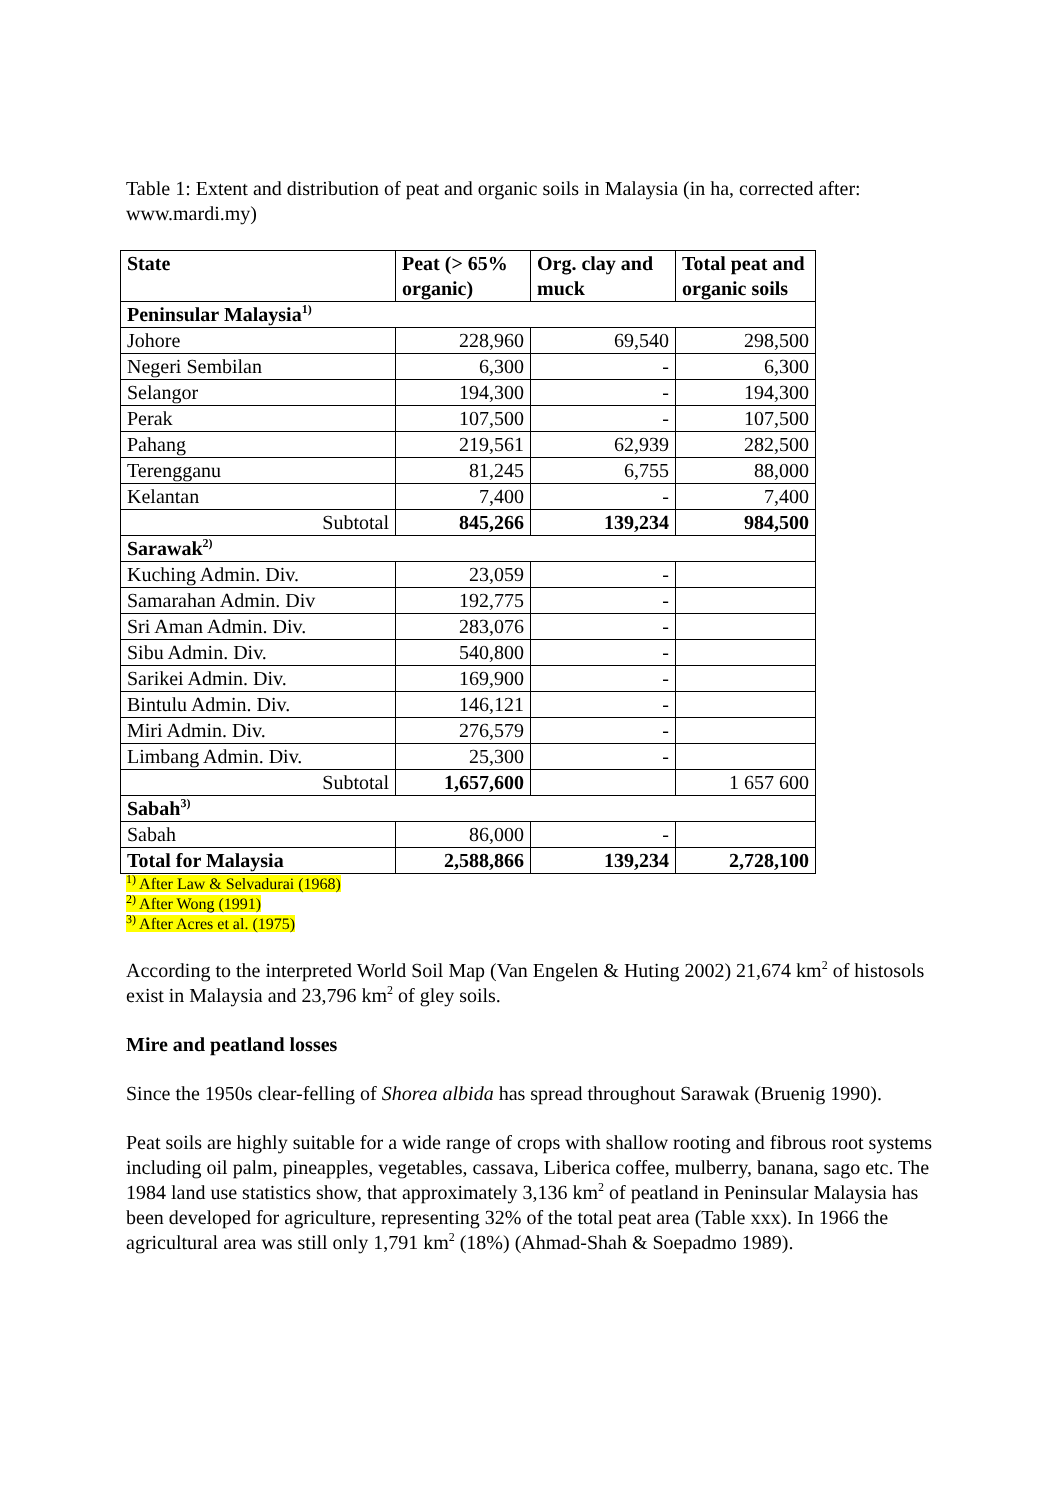Table 1: Extent and distribution of peat and organic soils in Malaysia (in ha, corrected after: www.mardi.my)
| State | Peat (> 65% organic) | Org. clay and muck | Total peat and organic soils |
| --- | --- | --- | --- |
| Peninsular Malaysia<sup>1)</sup> | | | |
| Johore | 228,960 | 69,540 | 298,500 |
| Negeri Sembilan | 6,300 | - | 6,300 |
| Selangor | 194,300 | - | 194,300 |
| Perak | 107,500 | - | 107,500 |
| Pahang | 219,561 | 62,939 | 282,500 |
| Terengganu | 81,245 | 6,755 | 88,000 |
| Kelantan | 7,400 | - | 7,400 |
| Subtotal | 845,266 | 139,234 | 984,500 |
| Sarawak<sup>2)</sup> | | | |
| Kuching Admin. Div. | 23,059 | - | |
| Samarahan Admin. Div | 192,775 | - | |
| Sri Aman Admin. Div. | 283,076 | - | |
| Sibu Admin. Div. | 540,800 | - | |
| Sarikei Admin. Div. | 169,900 | - | |
| Bintulu Admin. Div. | 146,121 | - | |
| Miri Admin. Div. | 276,579 | - | |
| Limbang Admin. Div. | 25,300 | - | |
| Subtotal | 1,657,600 | | 1 657 600 |
| Sabah<sup>3)</sup> | | | |
| Sabah | 86,000 | - | |
| Total for Malaysia | 2,588,866 | 139,234 | 2,728,100 |
<sup>1)</sup> After Law & Selvadurai (1968)
<sup>2)</sup> After Wong (1991)
<sup>3)</sup> After Acres et al. (1975)
According to the interpreted World Soil Map (Van Engelen & Huting 2002) 21,674 km<sup>2</sup> of histosols exist in Malaysia and 23,796 km<sup>2</sup> of gley soils.
Mire and peatland losses
Since the 1950s clear-felling of Shorea albida has spread throughout Sarawak (Bruenig 1990).
Peat soils are highly suitable for a wide range of crops with shallow rooting and fibrous root systems including oil palm, pineapples, vegetables, cassava, Liberica coffee, mulberry, banana, sago etc. The 1984 land use statistics show, that approximately 3,136 km<sup>2</sup> of peatland in Peninsular Malaysia has been developed for agriculture, representing 32% of the total peat area (Table xxx). In 1966 the agricultural area was still only 1,791 km<sup>2</sup> (18%) (Ahmad-Shah & Soepadmo 1989).